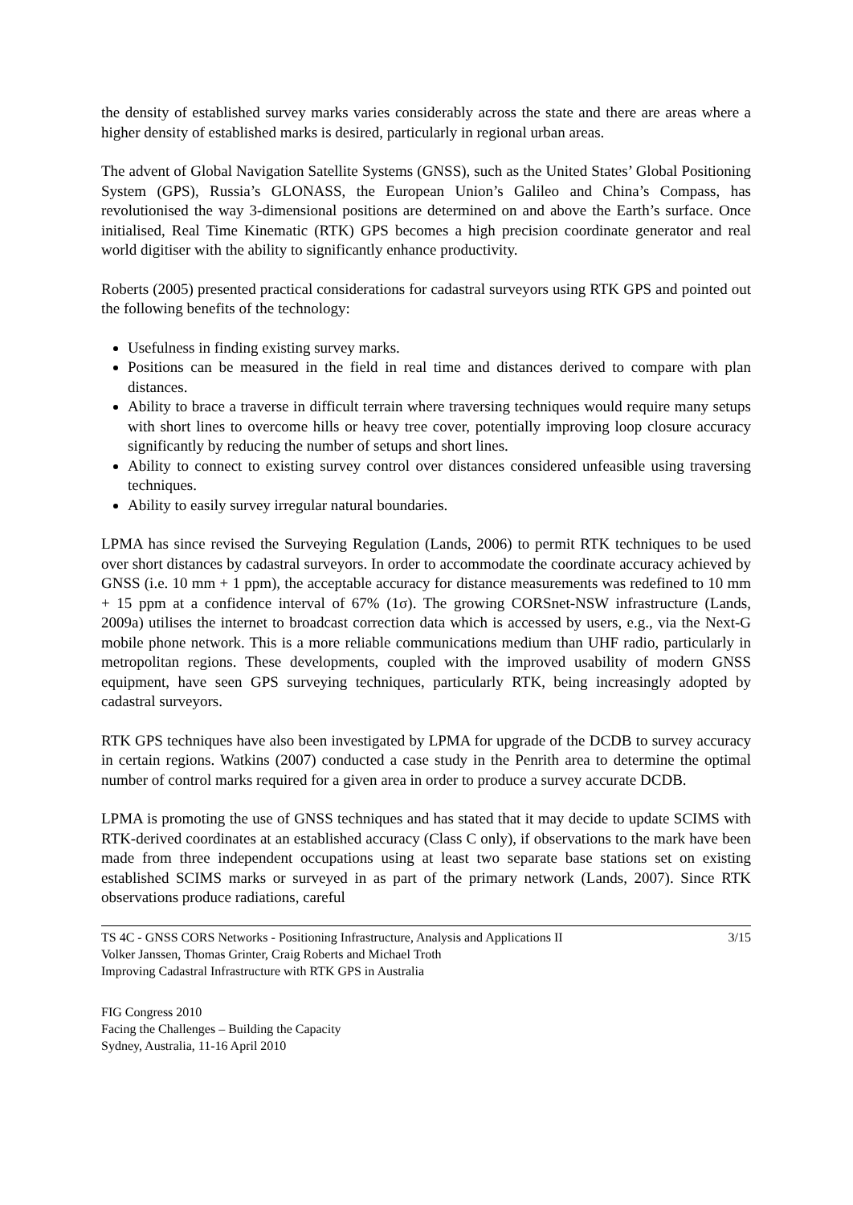the density of established survey marks varies considerably across the state and there are areas where a higher density of established marks is desired, particularly in regional urban areas.
The advent of Global Navigation Satellite Systems (GNSS), such as the United States’ Global Positioning System (GPS), Russia’s GLONASS, the European Union’s Galileo and China’s Compass, has revolutionised the way 3-dimensional positions are determined on and above the Earth’s surface. Once initialised, Real Time Kinematic (RTK) GPS becomes a high precision coordinate generator and real world digitiser with the ability to significantly enhance productivity.
Roberts (2005) presented practical considerations for cadastral surveyors using RTK GPS and pointed out the following benefits of the technology:
Usefulness in finding existing survey marks.
Positions can be measured in the field in real time and distances derived to compare with plan distances.
Ability to brace a traverse in difficult terrain where traversing techniques would require many setups with short lines to overcome hills or heavy tree cover, potentially improving loop closure accuracy significantly by reducing the number of setups and short lines.
Ability to connect to existing survey control over distances considered unfeasible using traversing techniques.
Ability to easily survey irregular natural boundaries.
LPMA has since revised the Surveying Regulation (Lands, 2006) to permit RTK techniques to be used over short distances by cadastral surveyors. In order to accommodate the coordinate accuracy achieved by GNSS (i.e. 10 mm + 1 ppm), the acceptable accuracy for distance measurements was redefined to 10 mm + 15 ppm at a confidence interval of 67% (1σ). The growing CORSnet-NSW infrastructure (Lands, 2009a) utilises the internet to broadcast correction data which is accessed by users, e.g., via the Next-G mobile phone network. This is a more reliable communications medium than UHF radio, particularly in metropolitan regions. These developments, coupled with the improved usability of modern GNSS equipment, have seen GPS surveying techniques, particularly RTK, being increasingly adopted by cadastral surveyors.
RTK GPS techniques have also been investigated by LPMA for upgrade of the DCDB to survey accuracy in certain regions. Watkins (2007) conducted a case study in the Penrith area to determine the optimal number of control marks required for a given area in order to produce a survey accurate DCDB.
LPMA is promoting the use of GNSS techniques and has stated that it may decide to update SCIMS with RTK-derived coordinates at an established accuracy (Class C only), if observations to the mark have been made from three independent occupations using at least two separate base stations set on existing established SCIMS marks or surveyed in as part of the primary network (Lands, 2007). Since RTK observations produce radiations, careful
TS 4C - GNSS CORS Networks - Positioning Infrastructure, Analysis and Applications II
Volker Janssen, Thomas Grinter, Craig Roberts and Michael Troth
Improving Cadastral Infrastructure with RTK GPS in Australia
3/15
FIG Congress 2010
Facing the Challenges – Building the Capacity
Sydney, Australia, 11-16 April 2010